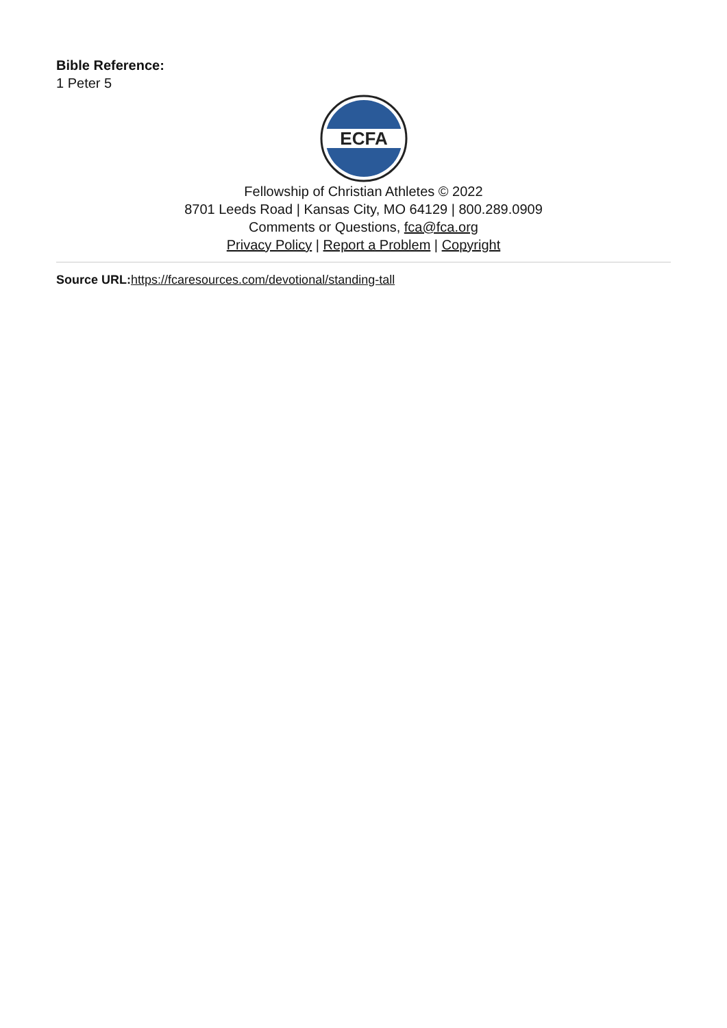Bible Reference:
1 Peter 5
ECFA
Fellowship of Christian Athletes © 2022
8701 Leeds Road | Kansas City, MO 64129 | 800.289.0909
Comments or Questions, fca@fca.org
Privacy Policy | Report a Problem | Copyright
Source URL: https://fcaresources.com/devotional/standing-tall